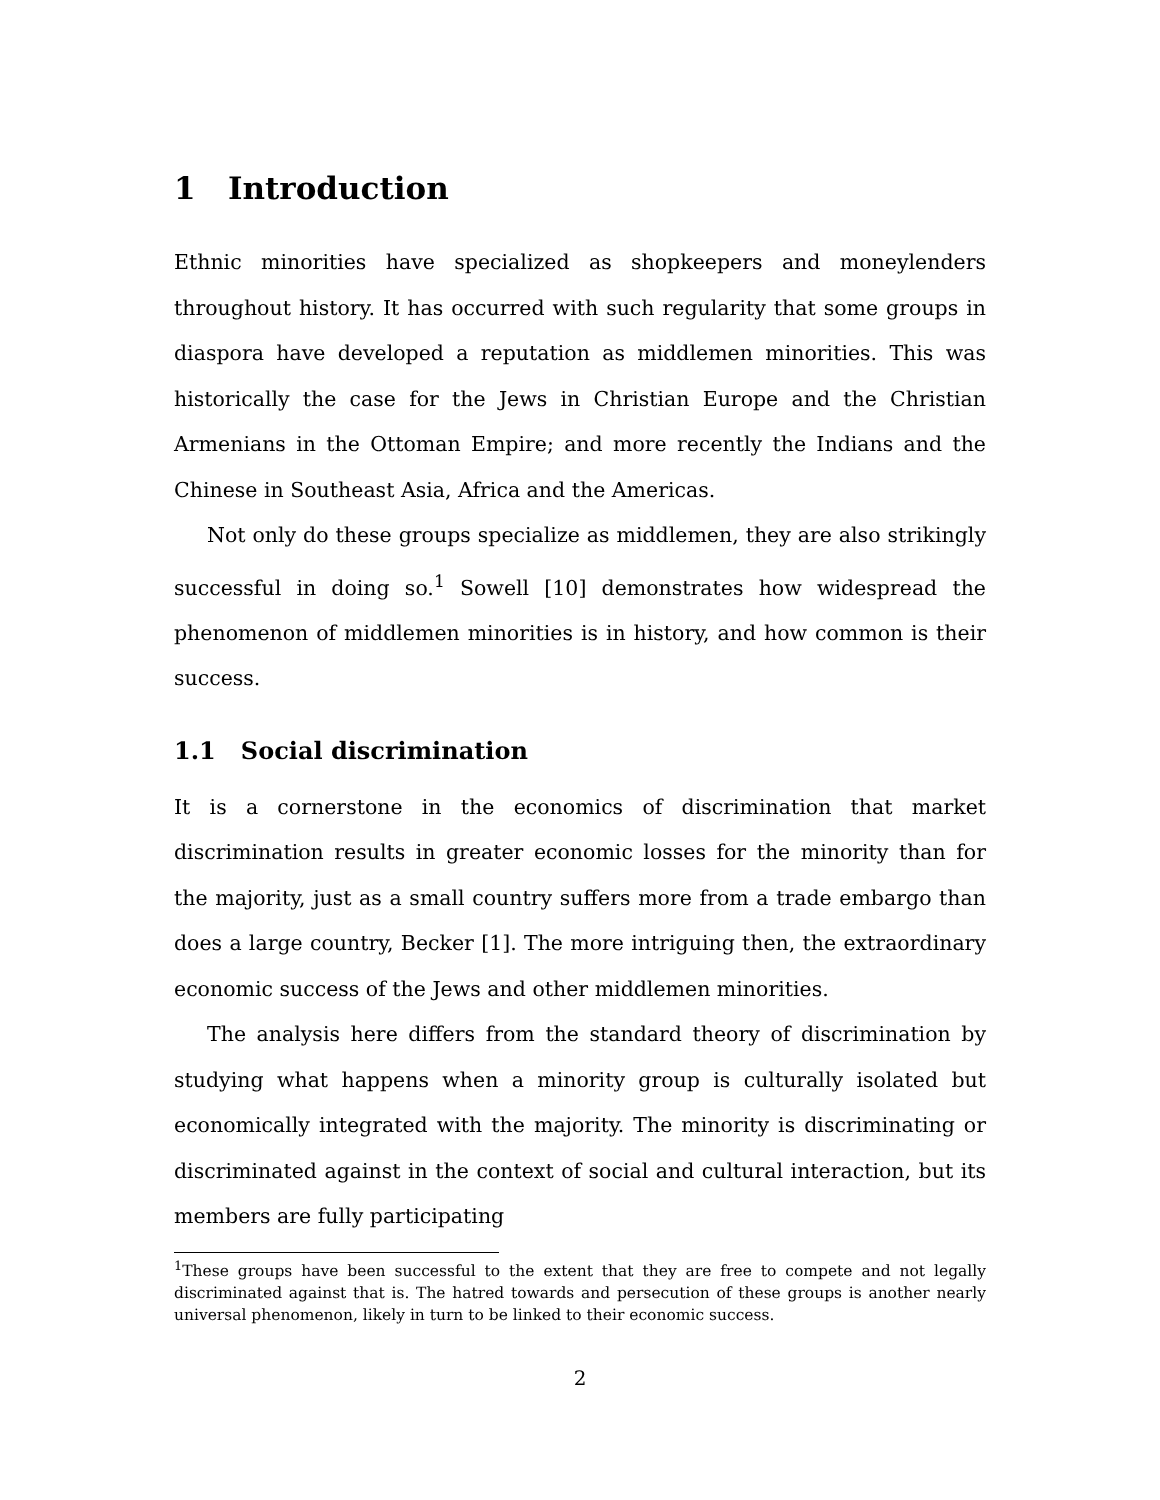1 Introduction
Ethnic minorities have specialized as shopkeepers and moneylenders throughout history. It has occurred with such regularity that some groups in diaspora have developed a reputation as middlemen minorities. This was historically the case for the Jews in Christian Europe and the Christian Armenians in the Ottoman Empire; and more recently the Indians and the Chinese in Southeast Asia, Africa and the Americas.
Not only do these groups specialize as middlemen, they are also strikingly successful in doing so.<sup>1</sup> Sowell [10] demonstrates how widespread the phenomenon of middlemen minorities is in history, and how common is their success.
1.1 Social discrimination
It is a cornerstone in the economics of discrimination that market discrimination results in greater economic losses for the minority than for the majority, just as a small country suffers more from a trade embargo than does a large country, Becker [1]. The more intriguing then, the extraordinary economic success of the Jews and other middlemen minorities.
The analysis here differs from the standard theory of discrimination by studying what happens when a minority group is culturally isolated but economically integrated with the majority. The minority is discriminating or discriminated against in the context of social and cultural interaction, but its members are fully participating
<sup>1</sup> These groups have been successful to the extent that they are free to compete and not legally discriminated against that is. The hatred towards and persecution of these groups is another nearly universal phenomenon, likely in turn to be linked to their economic success.
2